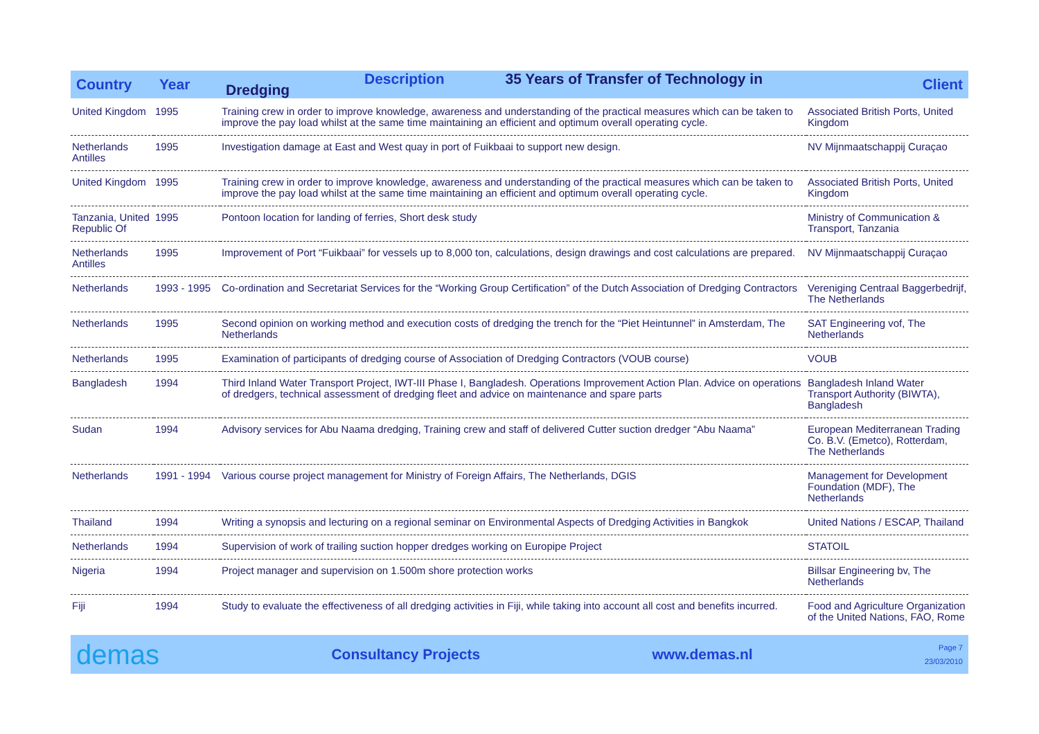| Country | Year | Description 35 Years of Transfer of Technology in Dredging | Client |
| --- | --- | --- | --- |
| United Kingdom | 1995 | Training crew in order to improve knowledge, awareness and understanding of the practical measures which can be taken to improve the pay load whilst at the same time maintaining an efficient and optimum overall operating cycle. | Associated British Ports, United Kingdom |
| Netherlands Antilles | 1995 | Investigation damage at East and West quay in port of Fuikbaai to support new design. | NV Mijnmaatschappij Curaçao |
| United Kingdom | 1995 | Training crew in order to improve knowledge, awareness and understanding of the practical measures which can be taken to improve the pay load whilst at the same time maintaining an efficient and optimum overall operating cycle. | Associated British Ports, United Kingdom |
| Tanzania, United Republic Of | 1995 | Pontoon location for landing of ferries, Short desk study | Ministry of Communication & Transport, Tanzania |
| Netherlands Antilles | 1995 | Improvement of Port “Fuikbaai” for vessels up to 8,000 ton, calculations, design drawings and cost calculations are prepared. | NV Mijnmaatschappij Curaçao |
| Netherlands | 1993 - 1995 | Co-ordination and Secretariat Services for the “Working Group Certification” of the Dutch Association of Dredging Contractors | Vereniging Centraal Baggerbedrijf, The Netherlands |
| Netherlands | 1995 | Second opinion on working method and execution costs of dredging the trench for the “Piet Heintunnel” in Amsterdam, The Netherlands | SAT Engineering vof, The Netherlands |
| Netherlands | 1995 | Examination of participants of dredging course of Association of Dredging Contractors (VOUB course) | VOUB |
| Bangladesh | 1994 | Third Inland Water Transport Project, IWT-III Phase I, Bangladesh. Operations Improvement Action Plan. Advice on operations of dredgers, technical assessment of dredging fleet and advice on maintenance and spare parts | Bangladesh Inland Water Transport Authority (BIWTA), Bangladesh |
| Sudan | 1994 | Advisory services for Abu Naama dredging, Training crew and staff of delivered Cutter suction dredger “Abu Naama” | European Mediterranean Trading Co. B.V. (Emetco), Rotterdam, The Netherlands |
| Netherlands | 1991 - 1994 | Various course project management for Ministry of Foreign Affairs, The Netherlands, DGIS | Management for Development Foundation (MDF), The Netherlands |
| Thailand | 1994 | Writing a synopsis and lecturing on a regional seminar on Environmental Aspects of Dredging Activities in Bangkok | United Nations / ESCAP, Thailand |
| Netherlands | 1994 | Supervision of work of trailing suction hopper dredges working on Europipe Project | STATOIL |
| Nigeria | 1994 | Project manager and supervision on 1.500m shore protection works | Billsar Engineering bv, The Netherlands |
| Fiji | 1994 | Study to evaluate the effectiveness of all dredging activities in Fiji, while taking into account all cost and benefits incurred. | Food and Agriculture Organization of the United Nations, FAO, Rome |
demas Consultancy Projects www.demas.nl Page 7
23/03/2010